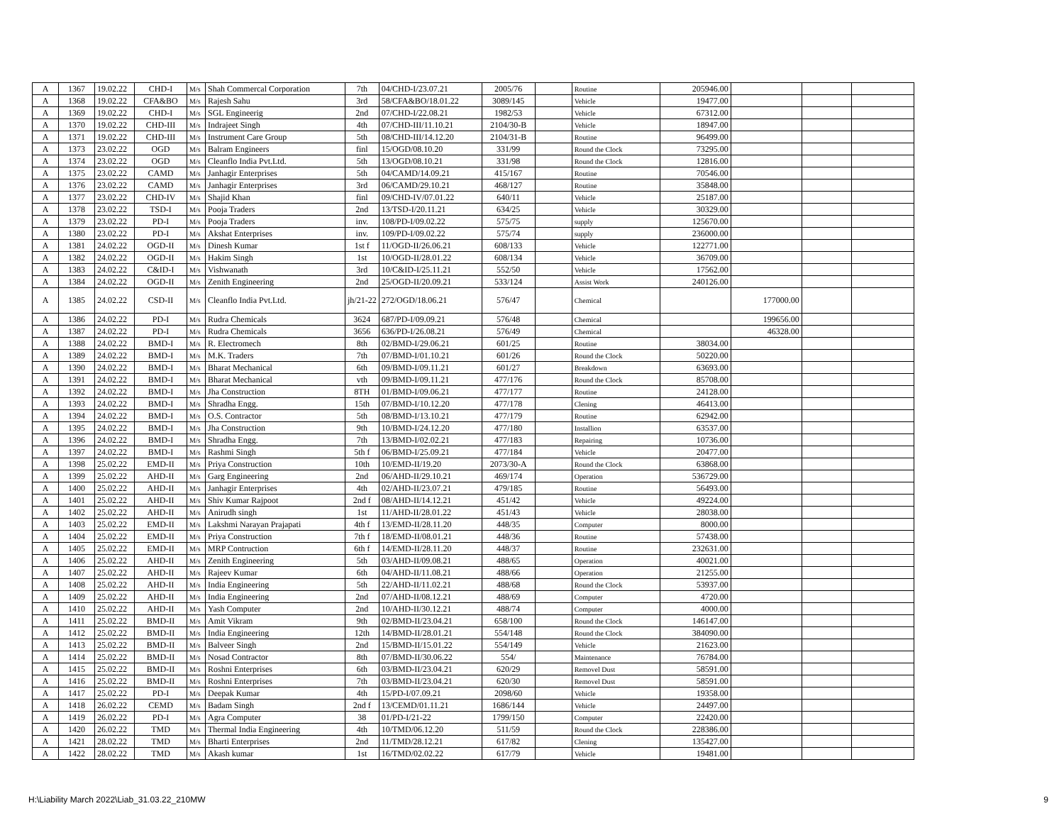| A | 1367 | 19.02.22 | CHD-I | M/s | Shah Commercal Corporation | 7th | 04/CHD-I/23.07.21 | 2005/76 | | Routine | 205946.00 | | | |
| A | 1368 | 19.02.22 | CFA&BO | M/s | Rajesh Sahu | 3rd | 58/CFA&BO/18.01.22 | 3089/145 | | Vehicle | 19477.00 | | | |
| A | 1369 | 19.02.22 | CHD-I | M/s | SGL Engineerig | 2nd | 07/CHD-I/22.08.21 | 1982/53 | | Vehicle | 67312.00 | | | |
| A | 1370 | 19.02.22 | CHD-III | M/s | Indrajeet Singh | 4th | 07/CHD-III/11.10.21 | 2104/30-B | | Vehicle | 18947.00 | | | |
| A | 1371 | 19.02.22 | CHD-III | M/s | Instrument Care Group | 5th | 08/CHD-III/14.12.20 | 2104/31-B | | Routine | 96499.00 | | | |
| A | 1373 | 23.02.22 | OGD | M/s | Balram Engineers | finl | 15/OGD/08.10.20 | 331/99 | | Round the Clock | 73295.00 | | | |
| A | 1374 | 23.02.22 | OGD | M/s | Cleanflo India Pvt.Ltd. | 5th | 13/OGD/08.10.21 | 331/98 | | Round the Clock | 12816.00 | | | |
| A | 1375 | 23.02.22 | CAMD | M/s | Janhagir Enterprises | 5th | 04/CAMD/14.09.21 | 415/167 | | Routine | 70546.00 | | | |
| A | 1376 | 23.02.22 | CAMD | M/s | Janhagir Enterprises | 3rd | 06/CAMD/29.10.21 | 468/127 | | Routine | 35848.00 | | | |
| A | 1377 | 23.02.22 | CHD-IV | M/s | Shajid Khan | finl | 09/CHD-IV/07.01.22 | 640/11 | | Vehicle | 25187.00 | | | |
| A | 1378 | 23.02.22 | TSD-I | M/s | Pooja Traders | 2nd | 13/TSD-I/20.11.21 | 634/25 | | Vehicle | 30329.00 | | | |
| A | 1379 | 23.02.22 | PD-I | M/s | Pooja Traders | inv. | 108/PD-I/09.02.22 | 575/75 | | supply | 125670.00 | | | |
| A | 1380 | 23.02.22 | PD-I | M/s | Akshat Enterprises | inv. | 109/PD-I/09.02.22 | 575/74 | | supply | 236000.00 | | | |
| A | 1381 | 24.02.22 | OGD-II | M/s | Dinesh Kumar | 1st f | 11/OGD-II/26.06.21 | 608/133 | | Vehicle | 122771.00 | | | |
| A | 1382 | 24.02.22 | OGD-II | M/s | Hakim Singh | 1st | 10/OGD-II/28.01.22 | 608/134 | | Vehicle | 36709.00 | | | |
| A | 1383 | 24.02.22 | C&ID-I | M/s | Vishwanath | 3rd | 10/C&ID-I/25.11.21 | 552/50 | | Vehicle | 17562.00 | | | |
| A | 1384 | 24.02.22 | OGD-II | M/s | Zenith Engineering | 2nd | 25/OGD-II/20.09.21 | 533/124 | | Assist Work | 240126.00 | | | |
| A | 1385 | 24.02.22 | CSD-II | M/s | Cleanflo India Pvt.Ltd. | jh/21-22 | 272/OGD/18.06.21 | 576/47 | | Chemical | | 177000.00 | | |
| A | 1386 | 24.02.22 | PD-I | M/s | Rudra Chemicals | 3624 | 687/PD-I/09.09.21 | 576/48 | | Chemical | | 199656.00 | | |
| A | 1387 | 24.02.22 | PD-I | M/s | Rudra Chemicals | 3656 | 636/PD-I/26.08.21 | 576/49 | | Chemical | | 46328.00 | | |
| A | 1388 | 24.02.22 | BMD-I | M/s | R. Electromech | 8th | 02/BMD-I/29.06.21 | 601/25 | | Routine | 38034.00 | | | |
| A | 1389 | 24.02.22 | BMD-I | M/s | M.K. Traders | 7th | 07/BMD-I/01.10.21 | 601/26 | | Round the Clock | 50220.00 | | | |
| A | 1390 | 24.02.22 | BMD-I | M/s | Bharat Mechanical | 6th | 09/BMD-I/09.11.21 | 601/27 | | Breakdown | 63693.00 | | | |
| A | 1391 | 24.02.22 | BMD-I | M/s | Bharat Mechanical | vth | 09/BMD-I/09.11.21 | 477/176 | | Round the Clock | 85708.00 | | | |
| A | 1392 | 24.02.22 | BMD-I | M/s | Jha Construction | 8TH | 01/BMD-I/09.06.21 | 477/177 | | Routine | 24128.00 | | | |
| A | 1393 | 24.02.22 | BMD-I | M/s | Shradha Engg. | 15th | 07/BMD-I/10.12.20 | 477/178 | | Clening | 46413.00 | | | |
| A | 1394 | 24.02.22 | BMD-I | M/s | O.S. Contractor | 5th | 08/BMD-I/13.10.21 | 477/179 | | Routine | 62942.00 | | | |
| A | 1395 | 24.02.22 | BMD-I | M/s | Jha Construction | 9th | 10/BMD-I/24.12.20 | 477/180 | | Installion | 63537.00 | | | |
| A | 1396 | 24.02.22 | BMD-I | M/s | Shradha Engg. | 7th | 13/BMD-I/02.02.21 | 477/183 | | Repairing | 10736.00 | | | |
| A | 1397 | 24.02.22 | BMD-I | M/s | Rashmi Singh | 5th f | 06/BMD-I/25.09.21 | 477/184 | | Vehicle | 20477.00 | | | |
| A | 1398 | 25.02.22 | EMD-II | M/s | Priya Construction | 10th | 10/EMD-II/19.20 | 2073/30-A | | Round the Clock | 63868.00 | | | |
| A | 1399 | 25.02.22 | AHD-II | M/s | Garg Engineering | 2nd | 06/AHD-II/29.10.21 | 469/174 | | Operation | 536729.00 | | | |
| A | 1400 | 25.02.22 | AHD-II | M/s | Janhagir Enterprises | 4th | 02/AHD-II/23.07.21 | 479/185 | | Routine | 56493.00 | | | |
| A | 1401 | 25.02.22 | AHD-II | M/s | Shiv Kumar Rajpoot | 2nd f | 08/AHD-II/14.12.21 | 451/42 | | Vehicle | 49224.00 | | | |
| A | 1402 | 25.02.22 | AHD-II | M/s | Anirudh singh | 1st | 11/AHD-II/28.01.22 | 451/43 | | Vehicle | 28038.00 | | | |
| A | 1403 | 25.02.22 | EMD-II | M/s | Lakshmi Narayan Prajapati | 4th f | 13/EMD-II/28.11.20 | 448/35 | | Computer | 8000.00 | | | |
| A | 1404 | 25.02.22 | EMD-II | M/s | Priya Construction | 7th f | 18/EMD-II/08.01.21 | 448/36 | | Routine | 57438.00 | | | |
| A | 1405 | 25.02.22 | EMD-II | M/s | MRP Contruction | 6th f | 14/EMD-II/28.11.20 | 448/37 | | Routine | 232631.00 | | | |
| A | 1406 | 25.02.22 | AHD-II | M/s | Zenith Engineering | 5th | 03/AHD-II/09.08.21 | 488/65 | | Operation | 40021.00 | | | |
| A | 1407 | 25.02.22 | AHD-II | M/s | Rajeev Kumar | 6th | 04/AHD-II/11.08.21 | 488/66 | | Operation | 21255.00 | | | |
| A | 1408 | 25.02.22 | AHD-II | M/s | India Engineering | 5th | 22/AHD-II/11.02.21 | 488/68 | | Round the Clock | 53937.00 | | | |
| A | 1409 | 25.02.22 | AHD-II | M/s | India Engineering | 2nd | 07/AHD-II/08.12.21 | 488/69 | | Computer | 4720.00 | | | |
| A | 1410 | 25.02.22 | AHD-II | M/s | Yash Computer | 2nd | 10/AHD-II/30.12.21 | 488/74 | | Computer | 4000.00 | | | |
| A | 1411 | 25.02.22 | BMD-II | M/s | Amit Vikram | 9th | 02/BMD-II/23.04.21 | 658/100 | | Round the Clock | 146147.00 | | | |
| A | 1412 | 25.02.22 | BMD-II | M/s | India Engineering | 12th | 14/BMD-II/28.01.21 | 554/148 | | Round the Clock | 384090.00 | | | |
| A | 1413 | 25.02.22 | BMD-II | M/s | Balveer Singh | 2nd | 15/BMD-II/15.01.22 | 554/149 | | Vehicle | 21623.00 | | | |
| A | 1414 | 25.02.22 | BMD-II | M/s | Nosad Contractor | 8th | 07/BMD-II/30.06.22 | 554/ | | Maintenance | 76784.00 | | | |
| A | 1415 | 25.02.22 | BMD-II | M/s | Roshni Enterprises | 6th | 03/BMD-II/23.04.21 | 620/29 | | Removel Dust | 58591.00 | | | |
| A | 1416 | 25.02.22 | BMD-II | M/s | Roshni Enterprises | 7th | 03/BMD-II/23.04.21 | 620/30 | | Removel Dust | 58591.00 | | | |
| A | 1417 | 25.02.22 | PD-I | M/s | Deepak Kumar | 4th | 15/PD-I/07.09.21 | 2098/60 | | Vehicle | 19358.00 | | | |
| A | 1418 | 26.02.22 | CEMD | M/s | Badam Singh | 2nd f | 13/CEMD/01.11.21 | 1686/144 | | Vehicle | 24497.00 | | | |
| A | 1419 | 26.02.22 | PD-I | M/s | Agra Computer | 38 | 01/PD-I/21-22 | 1799/150 | | Computer | 22420.00 | | | |
| A | 1420 | 26.02.22 | TMD | M/s | Thermal India Engineering | 4th | 10/TMD/06.12.20 | 511/59 | | Round the Clock | 228386.00 | | | |
| A | 1421 | 28.02.22 | TMD | M/s | Bharti Enterprises | 2nd | 11/TMD/28.12.21 | 617/82 | | Clening | 135427.00 | | | |
| A | 1422 | 28.02.22 | TMD | M/s | Akash kumar | 1st | 16/TMD/02.02.22 | 617/79 | | Vehicle | 19481.00 | | | |
H:\Liability March 2022\Liab_31.03.22_210MW
9